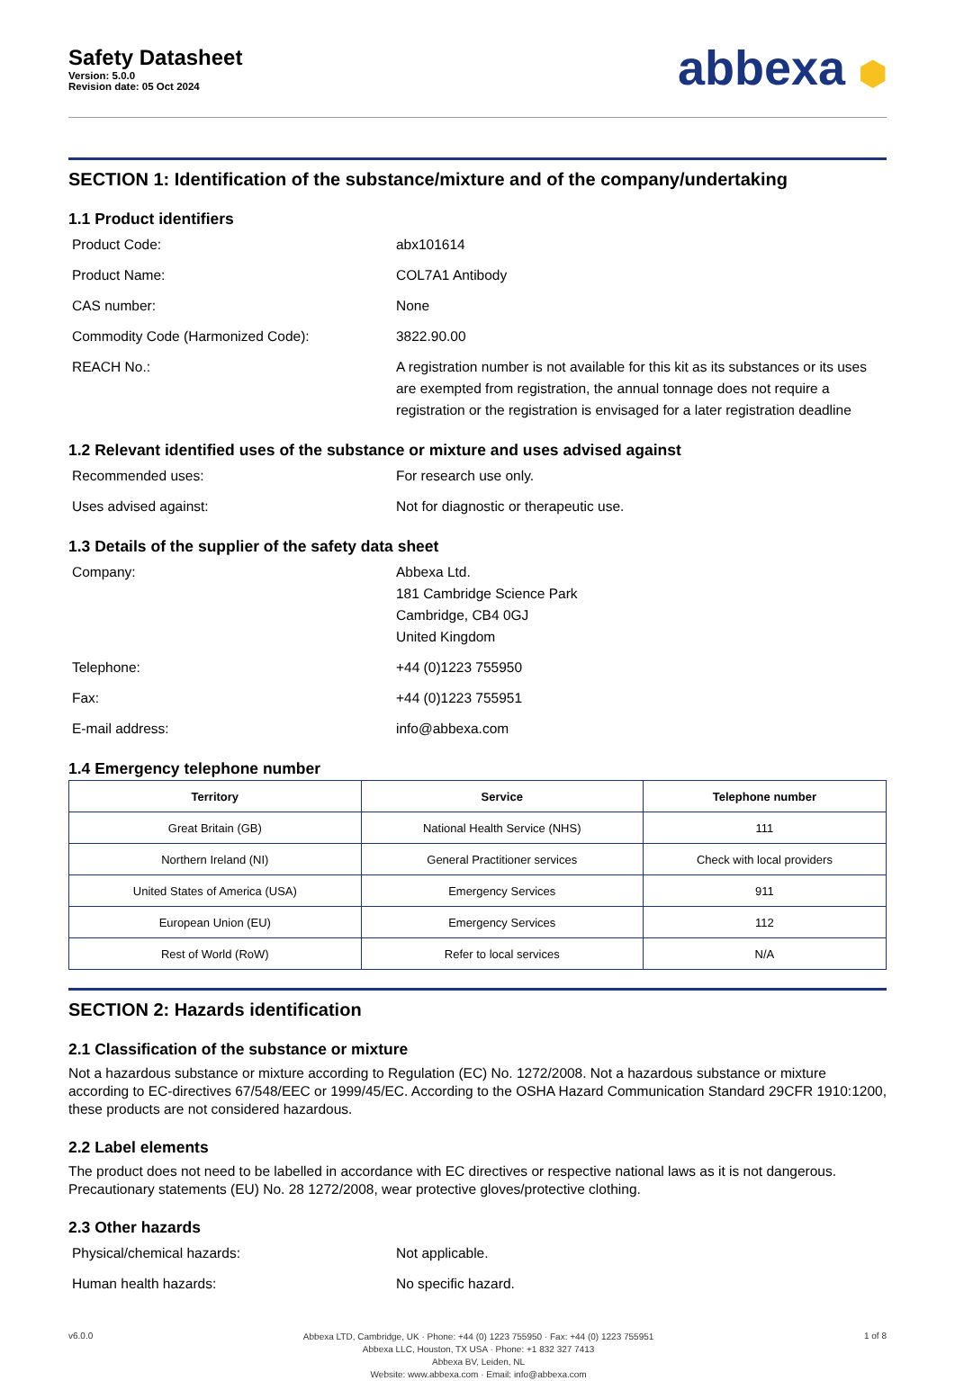Safety Datasheet
Version: 5.0.0
Revision date: 05 Oct 2024
abbexa ⬢
SECTION 1: Identification of the substance/mixture and of the company/undertaking
1.1 Product identifiers
Product Code: abx101614
Product Name: COL7A1 Antibody
CAS number: None
Commodity Code (Harmonized Code): 3822.90.00
REACH No.: A registration number is not available for this kit as its substances or its uses are exempted from registration, the annual tonnage does not require a registration or the registration is envisaged for a later registration deadline
1.2 Relevant identified uses of the substance or mixture and uses advised against
Recommended uses: For research use only.
Uses advised against: Not for diagnostic or therapeutic use.
1.3 Details of the supplier of the safety data sheet
Company: Abbexa Ltd.
181 Cambridge Science Park
Cambridge, CB4 0GJ
United Kingdom
Telephone: +44 (0)1223 755950
Fax: +44 (0)1223 755951
E-mail address: info@abbexa.com
1.4 Emergency telephone number
| Territory | Service | Telephone number |
| --- | --- | --- |
| Great Britain (GB) | National Health Service (NHS) | 111 |
| Northern Ireland (NI) | General Practitioner services | Check with local providers |
| United States of America (USA) | Emergency Services | 911 |
| European Union (EU) | Emergency Services | 112 |
| Rest of World (RoW) | Refer to local services | N/A |
SECTION 2: Hazards identification
2.1 Classification of the substance or mixture
Not a hazardous substance or mixture according to Regulation (EC) No. 1272/2008. Not a hazardous substance or mixture according to EC-directives 67/548/EEC or 1999/45/EC. According to the OSHA Hazard Communication Standard 29CFR 1910:1200, these products are not considered hazardous.
2.2 Label elements
The product does not need to be labelled in accordance with EC directives or respective national laws as it is not dangerous. Precautionary statements (EU) No. 28 1272/2008, wear protective gloves/protective clothing.
2.3 Other hazards
Physical/chemical hazards: Not applicable.
Human health hazards: No specific hazard.
v6.0.0
Abbexa LTD, Cambridge, UK · Phone: +44 (0) 1223 755950 · Fax: +44 (0) 1223 755951
Abbexa LLC, Houston, TX USA · Phone: +1 832 327 7413
Abbexa BV, Leiden, NL
Website: www.abbexa.com · Email: info@abbexa.com
1 of 8